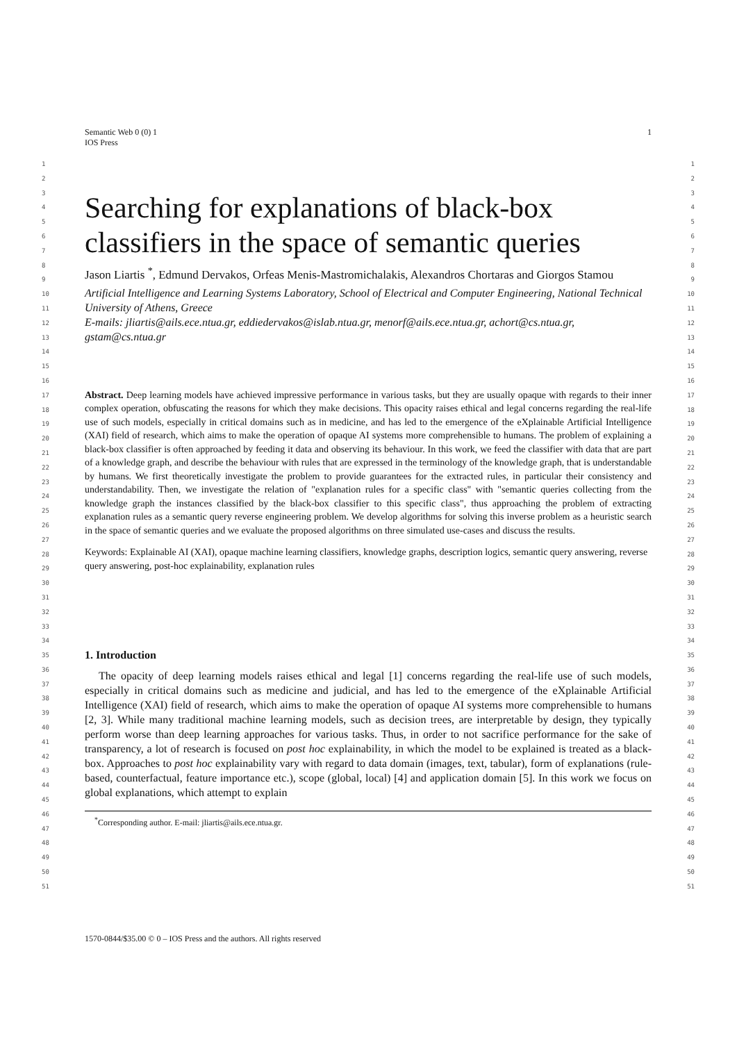Semantic Web 0 (0) 1
IOS Press
1
1
2
3
4
5
6
7
8
9
10
11
12
13
14
15
16
17
18
19
20
21
22
23
24
25
26
27
28
29
30
31
32
33
34
35
36
37
38
39
40
41
42
43
44
45
46
47
48
49
50
51
Searching for explanations of black-box classifiers in the space of semantic queries
Jason Liartis <sup>*</sup>, Edmund Dervakos, Orfeas Menis-Mastromichalakis, Alexandros Chortaras and Giorgos Stamou
Artificial Intelligence and Learning Systems Laboratory, School of Electrical and Computer Engineering, National Technical University of Athens, Greece
E-mails: jliartis@ails.ece.ntua.gr, eddiedervakos@islab.ntua.gr, menorf@ails.ece.ntua.gr, achort@cs.ntua.gr, gstam@cs.ntua.gr
Abstract. Deep learning models have achieved impressive performance in various tasks, but they are usually opaque with regards to their inner complex operation, obfuscating the reasons for which they make decisions. This opacity raises ethical and legal concerns regarding the real-life use of such models, especially in critical domains such as in medicine, and has led to the emergence of the eXplainable Artificial Intelligence (XAI) field of research, which aims to make the operation of opaque AI systems more comprehensible to humans. The problem of explaining a black-box classifier is often approached by feeding it data and observing its behaviour. In this work, we feed the classifier with data that are part of a knowledge graph, and describe the behaviour with rules that are expressed in the terminology of the knowledge graph, that is understandable by humans. We first theoretically investigate the problem to provide guarantees for the extracted rules, in particular their consistency and understandability. Then, we investigate the relation of "explanation rules for a specific class" with "semantic queries collecting from the knowledge graph the instances classified by the black-box classifier to this specific class", thus approaching the problem of extracting explanation rules as a semantic query reverse engineering problem. We develop algorithms for solving this inverse problem as a heuristic search in the space of semantic queries and we evaluate the proposed algorithms on three simulated use-cases and discuss the results.
Keywords: Explainable AI (XAI), opaque machine learning classifiers, knowledge graphs, description logics, semantic query answering, reverse query answering, post-hoc explainability, explanation rules
1. Introduction
The opacity of deep learning models raises ethical and legal [1] concerns regarding the real-life use of such models, especially in critical domains such as medicine and judicial, and has led to the emergence of the eXplainable Artificial Intelligence (XAI) field of research, which aims to make the operation of opaque AI systems more comprehensible to humans [2, 3]. While many traditional machine learning models, such as decision trees, are interpretable by design, they typically perform worse than deep learning approaches for various tasks. Thus, in order to not sacrifice performance for the sake of transparency, a lot of research is focused on post hoc explainability, in which the model to be explained is treated as a black-box. Approaches to post hoc explainability vary with regard to data domain (images, text, tabular), form of explanations (rule-based, counterfactual, feature importance etc.), scope (global, local) [4] and application domain [5]. In this work we focus on global explanations, which attempt to explain
<sup>*</sup> Corresponding author. E-mail: jliartis@ails.ece.ntua.gr.
1
2
3
4
5
6
7
8
9
10
11
12
13
14
15
16
17
18
19
20
21
22
23
24
25
26
27
28
29
30
31
32
33
34
35
36
37
38
39
40
41
42
43
44
45
46
47
48
49
50
51
1570-0844/$35.00 © 0 – IOS Press and the authors. All rights reserved